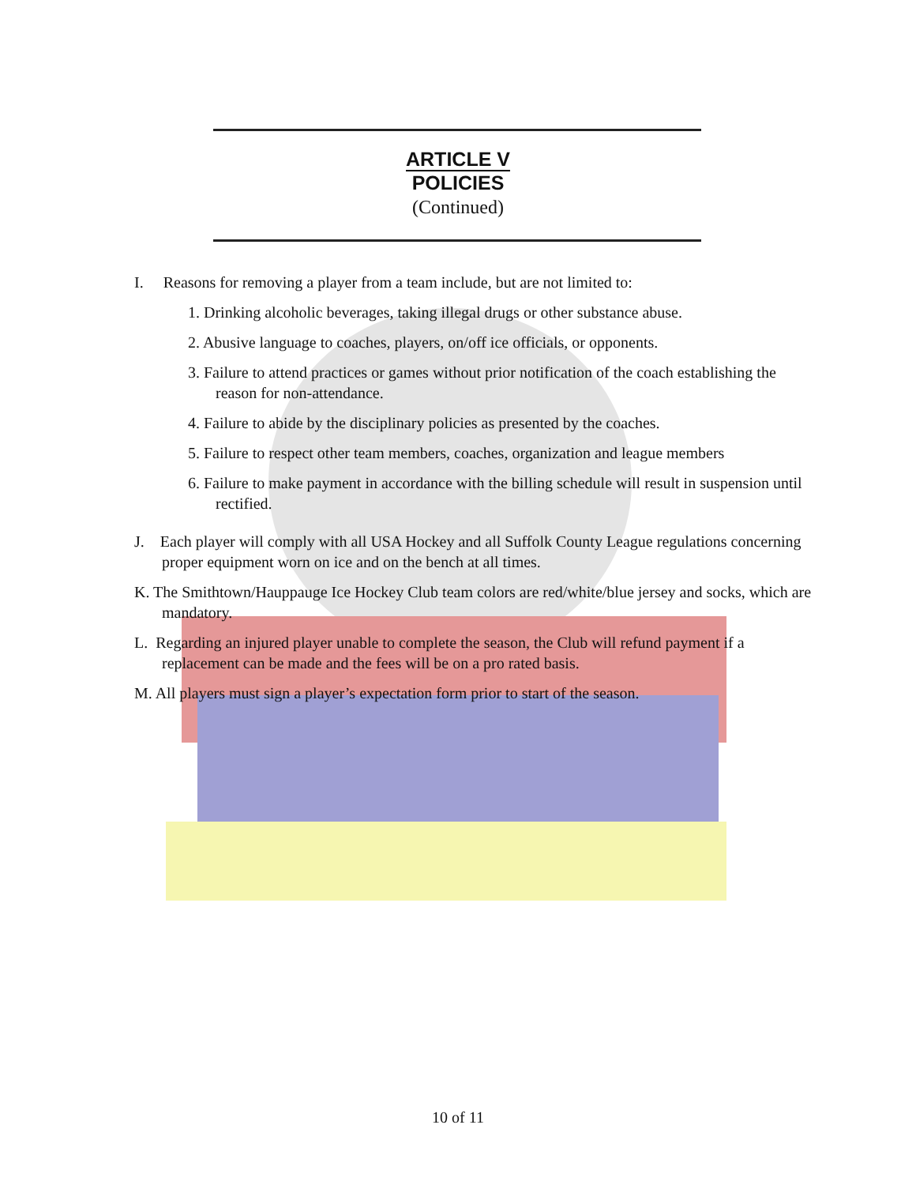ARTICLE V
POLICIES
(Continued)
I. Reasons for removing a player from a team include, but are not limited to:
1. Drinking alcoholic beverages, taking illegal drugs or other substance abuse.
2. Abusive language to coaches, players, on/off ice officials, or opponents.
3. Failure to attend practices or games without prior notification of the coach establishing the reason for non-attendance.
4. Failure to abide by the disciplinary policies as presented by the coaches.
5. Failure to respect other team members, coaches, organization and league members
6. Failure to make payment in accordance with the billing schedule will result in suspension until rectified.
J. Each player will comply with all USA Hockey and all Suffolk County League regulations concerning proper equipment worn on ice and on the bench at all times.
K. The Smithtown/Hauppauge Ice Hockey Club team colors are red/white/blue jersey and socks, which are mandatory.
L. Regarding an injured player unable to complete the season, the Club will refund payment if a replacement can be made and the fees will be on a pro rated basis.
M. All players must sign a player’s expectation form prior to start of the season.
10 of 11